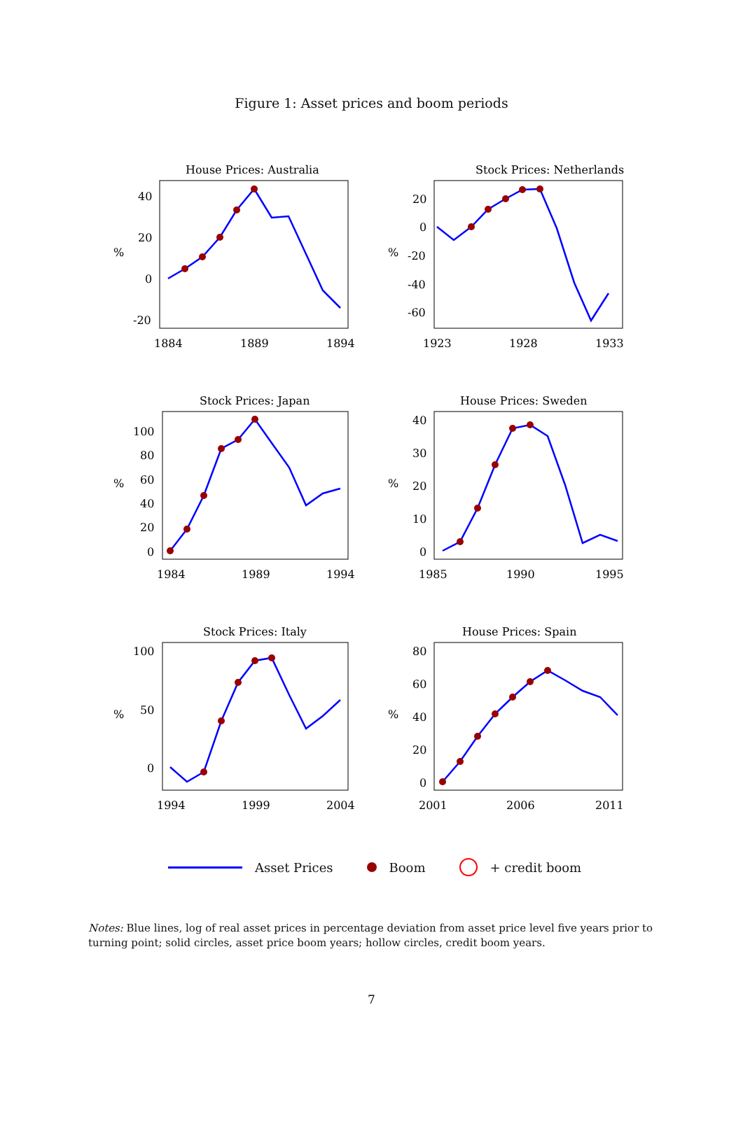Figure 1: Asset prices and boom periods
House Prices: Australia
%
40
20
0
-20
1884
1889
1894
Stock Prices: Netherlands
%
20
0
-20
-40
-60
1923
1928
1933
Stock Prices: Japan
%
100
80
60
40
20
0
1984
1989
1994
House Prices: Sweden
%
40
30
20
10
0
1985
1990
1995
Stock Prices: Italy
%
100
50
0
1994
1999
2004
House Prices: Spain
%
80
60
40
20
0
2001
2006
2011
Asset Prices Boom + credit boom
Notes: Blue lines, log of real asset prices in percentage deviation from asset price level five years prior to turning point; solid circles, asset price boom years; hollow circles, credit boom years.
7